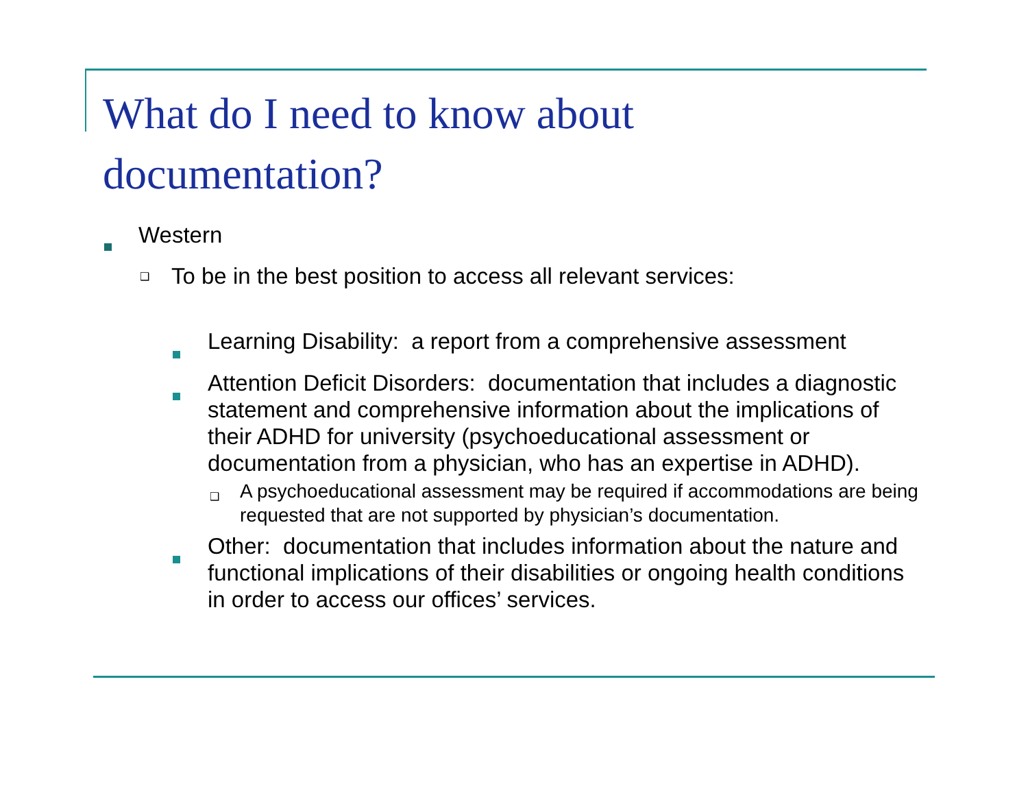What do I need to know about
documentation?
Western
❑ To be in the best position to access all relevant services:
Learning Disability: a report from a comprehensive assessment
Attention Deficit Disorders: documentation that includes a diagnostic statement and comprehensive information about the implications of their ADHD for university (psychoeducational assessment or documentation from a physician, who has an expertise in ADHD).
❑ A psychoeducational assessment may be required if accommodations are being requested that are not supported by physician’s documentation.
Other: documentation that includes information about the nature and functional implications of their disabilities or ongoing health conditions in order to access our offices’ services.